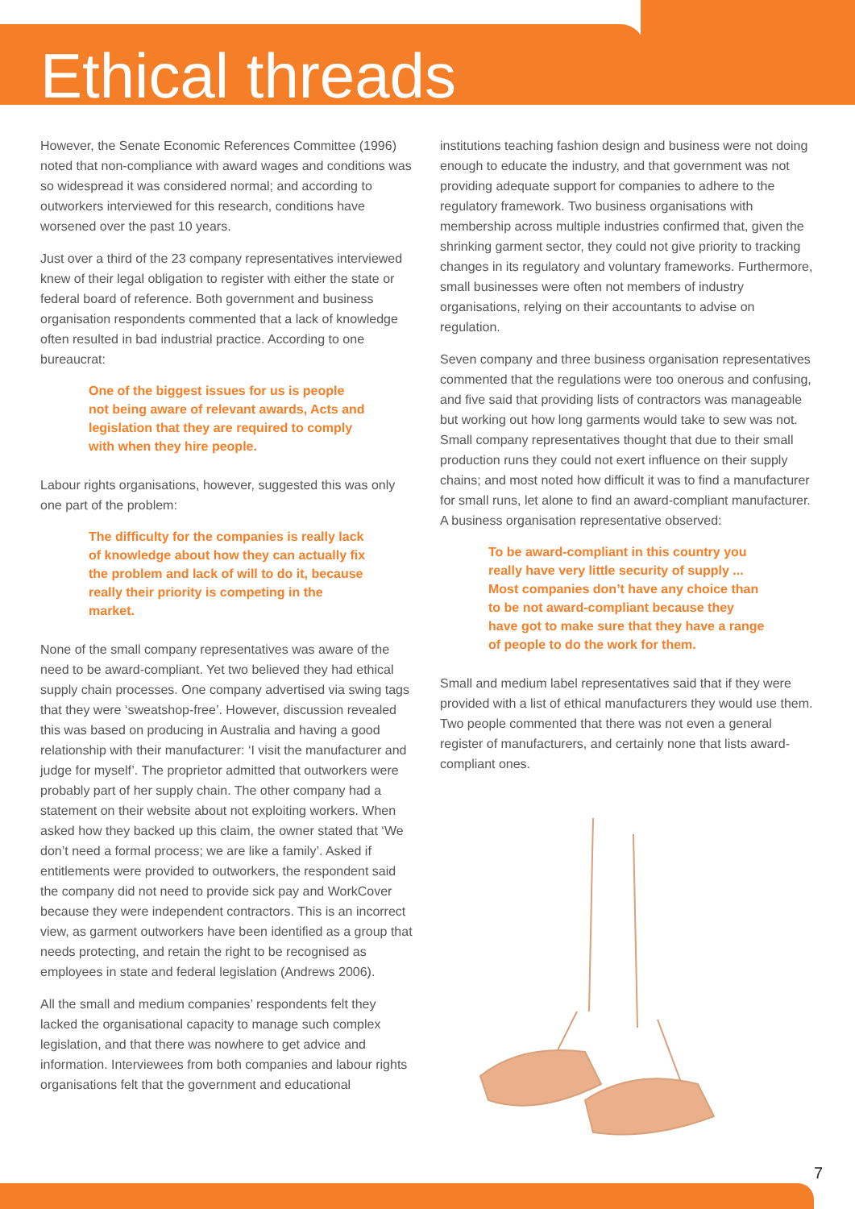Ethical threads
However, the Senate Economic References Committee (1996) noted that non-compliance with award wages and conditions was so widespread it was considered normal; and according to outworkers interviewed for this research, conditions have worsened over the past 10 years.
Just over a third of the 23 company representatives interviewed knew of their legal obligation to register with either the state or federal board of reference. Both government and business organisation respondents commented that a lack of knowledge often resulted in bad industrial practice. According to one bureaucrat:
One of the biggest issues for us is people not being aware of relevant awards, Acts and legislation that they are required to comply with when they hire people.
Labour rights organisations, however, suggested this was only one part of the problem:
The difficulty for the companies is really lack of knowledge about how they can actually fix the problem and lack of will to do it, because really their priority is competing in the market.
None of the small company representatives was aware of the need to be award-compliant. Yet two believed they had ethical supply chain processes. One company advertised via swing tags that they were ‘sweatshop-free’. However, discussion revealed this was based on producing in Australia and having a good relationship with their manufacturer: ‘I visit the manufacturer and judge for myself’. The proprietor admitted that outworkers were probably part of her supply chain. The other company had a statement on their website about not exploiting workers. When asked how they backed up this claim, the owner stated that ‘We don’t need a formal process; we are like a family’. Asked if entitlements were provided to outworkers, the respondent said the company did not need to provide sick pay and WorkCover because they were independent contractors. This is an incorrect view, as garment outworkers have been identified as a group that needs protecting, and retain the right to be recognised as employees in state and federal legislation (Andrews 2006).
All the small and medium companies’ respondents felt they lacked the organisational capacity to manage such complex legislation, and that there was nowhere to get advice and information. Interviewees from both companies and labour rights organisations felt that the government and educational
institutions teaching fashion design and business were not doing enough to educate the industry, and that government was not providing adequate support for companies to adhere to the regulatory framework. Two business organisations with membership across multiple industries confirmed that, given the shrinking garment sector, they could not give priority to tracking changes in its regulatory and voluntary frameworks. Furthermore, small businesses were often not members of industry organisations, relying on their accountants to advise on regulation.
Seven company and three business organisation representatives commented that the regulations were too onerous and confusing, and five said that providing lists of contractors was manageable but working out how long garments would take to sew was not. Small company representatives thought that due to their small production runs they could not exert influence on their supply chains; and most noted how difficult it was to find a manufacturer for small runs, let alone to find an award-compliant manufacturer. A business organisation representative observed:
To be award-compliant in this country you really have very little security of supply ... Most companies don’t have any choice than to be not award-compliant because they have got to make sure that they have a range of people to do the work for them.
Small and medium label representatives said that if they were provided with a list of ethical manufacturers they would use them. Two people commented that there was not even a general register of manufacturers, and certainly none that lists award-compliant ones.
7